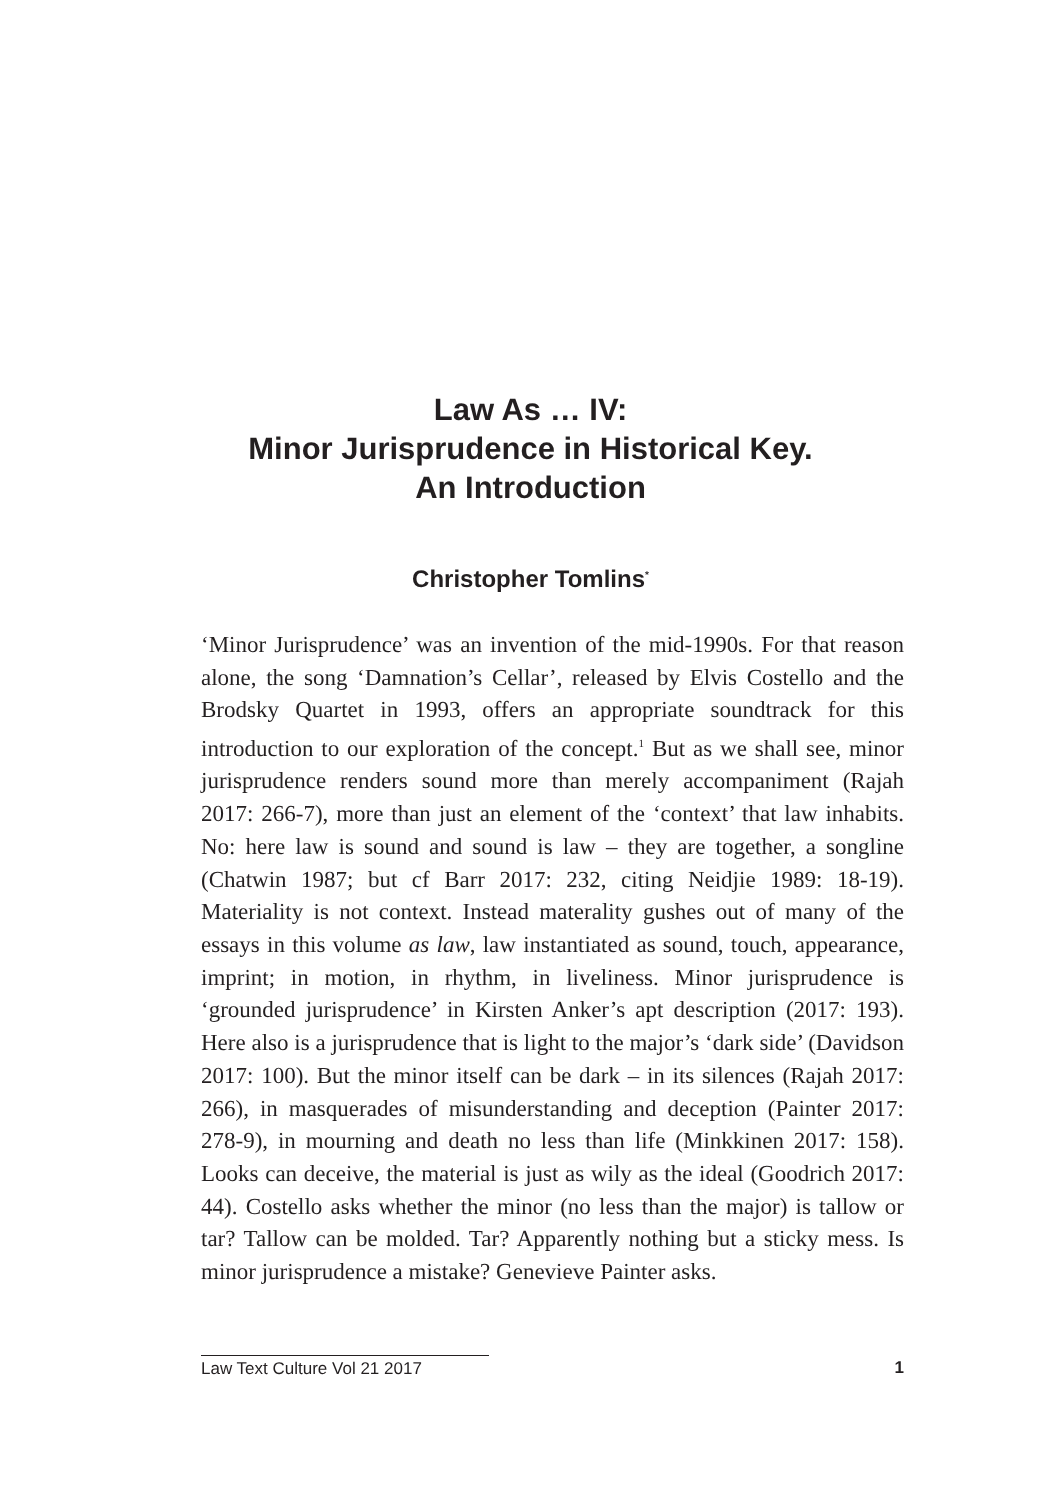Law As … IV:
Minor Jurisprudence in Historical Key.
An Introduction
Christopher Tomlins<sup>*</sup>
‘Minor Jurisprudence’ was an invention of the mid-1990s. For that reason alone, the song ‘Damnation’s Cellar’, released by Elvis Costello and the Brodsky Quartet in 1993, offers an appropriate soundtrack for this introduction to our exploration of the concept.<sup>1</sup> But as we shall see, minor jurisprudence renders sound more than merely accompaniment (Rajah 2017: 266-7), more than just an element of the ‘context’ that law inhabits. No: here law is sound and sound is law – they are together, a songline (Chatwin 1987; but cf Barr 2017: 232, citing Neidjie 1989: 18-19). Materiality is not context. Instead materality gushes out of many of the essays in this volume as law, law instantiated as sound, touch, appearance, imprint; in motion, in rhythm, in liveliness. Minor jurisprudence is ‘grounded jurisprudence’ in Kirsten Anker’s apt description (2017: 193). Here also is a jurisprudence that is light to the major’s ‘dark side’ (Davidson 2017: 100). But the minor itself can be dark – in its silences (Rajah 2017: 266), in masquerades of misunderstanding and deception (Painter 2017: 278-9), in mourning and death no less than life (Minkkinen 2017: 158). Looks can deceive, the material is just as wily as the ideal (Goodrich 2017: 44). Costello asks whether the minor (no less than the major) is tallow or tar? Tallow can be molded. Tar? Apparently nothing but a sticky mess. Is minor jurisprudence a mistake? Genevieve Painter asks.
Law Text Culture Vol 21 2017 1